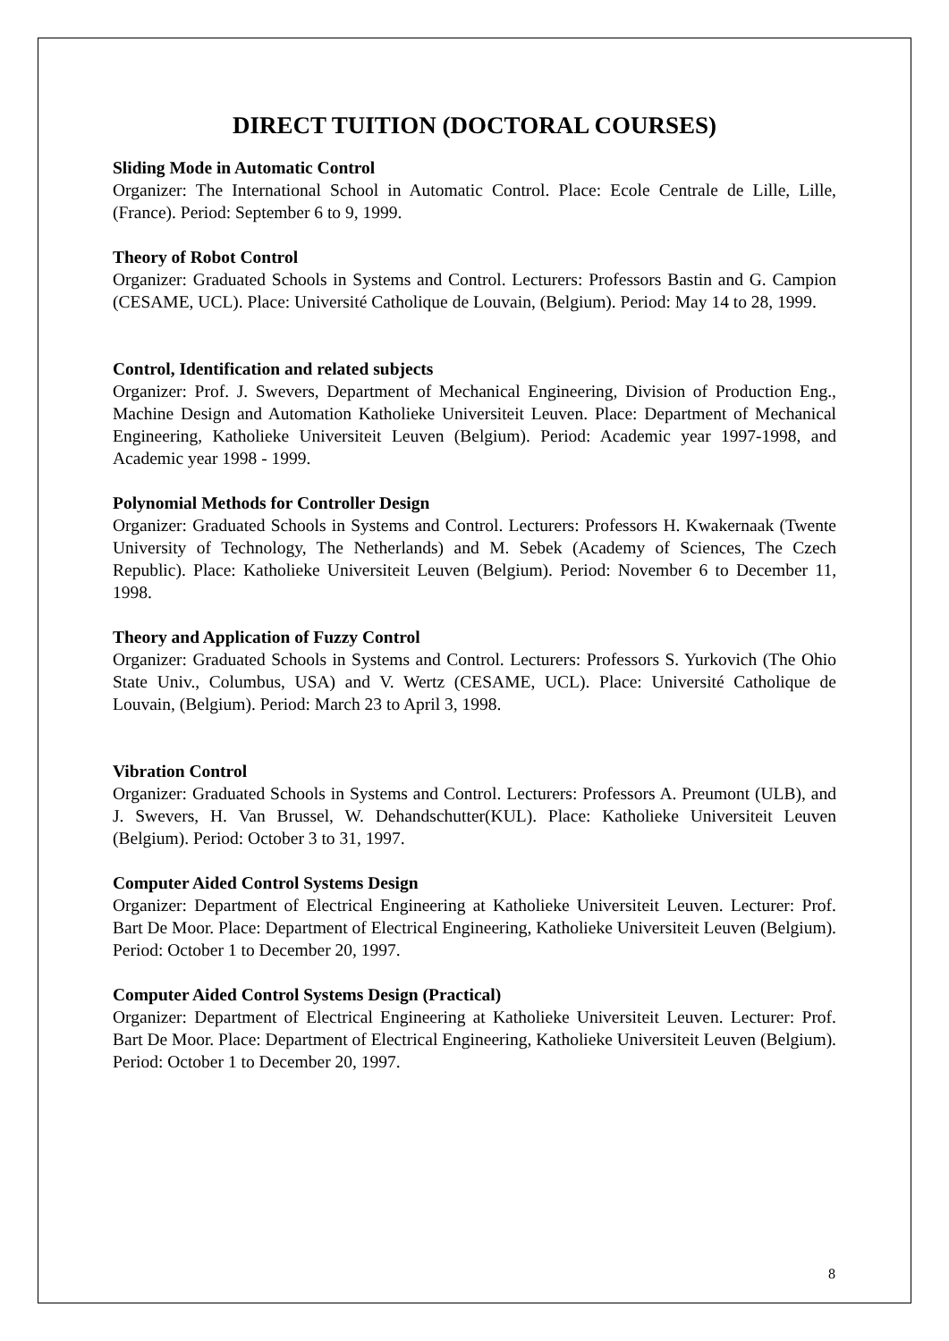DIRECT TUITION (DOCTORAL COURSES)
Sliding Mode in Automatic Control
Organizer: The International School in Automatic Control. Place: Ecole Centrale de Lille, Lille, (France). Period: September 6 to 9, 1999.
Theory of Robot Control
Organizer: Graduated Schools in Systems and Control. Lecturers: Professors Bastin and G. Campion (CESAME, UCL). Place: Université Catholique de Louvain, (Belgium). Period: May 14 to 28, 1999.
Control, Identification and related subjects
Organizer: Prof. J. Swevers, Department of Mechanical Engineering, Division of Production Eng., Machine Design and Automation Katholieke Universiteit Leuven. Place: Department of Mechanical Engineering, Katholieke Universiteit Leuven (Belgium). Period: Academic year 1997-1998, and Academic year 1998 - 1999.
Polynomial Methods for Controller Design
Organizer: Graduated Schools in Systems and Control. Lecturers: Professors H. Kwakernaak (Twente University of Technology, The Netherlands) and M. Sebek (Academy of Sciences, The Czech Republic). Place: Katholieke Universiteit Leuven (Belgium). Period: November 6 to December 11, 1998.
Theory and Application of Fuzzy Control
Organizer: Graduated Schools in Systems and Control. Lecturers: Professors S. Yurkovich (The Ohio State Univ., Columbus, USA) and V. Wertz (CESAME, UCL). Place: Université Catholique de Louvain, (Belgium). Period: March 23 to April 3, 1998.
Vibration Control
Organizer: Graduated Schools in Systems and Control. Lecturers: Professors A. Preumont (ULB), and J. Swevers, H. Van Brussel, W. Dehandschutter(KUL). Place: Katholieke Universiteit Leuven (Belgium). Period: October 3 to 31, 1997.
Computer Aided Control Systems Design
Organizer: Department of Electrical Engineering at Katholieke Universiteit Leuven. Lecturer: Prof. Bart De Moor. Place: Department of Electrical Engineering, Katholieke Universiteit Leuven (Belgium). Period: October 1 to December 20, 1997.
Computer Aided Control Systems Design (Practical)
Organizer: Department of Electrical Engineering at Katholieke Universiteit Leuven. Lecturer: Prof. Bart De Moor. Place: Department of Electrical Engineering, Katholieke Universiteit Leuven (Belgium). Period: October 1 to December 20, 1997.
8